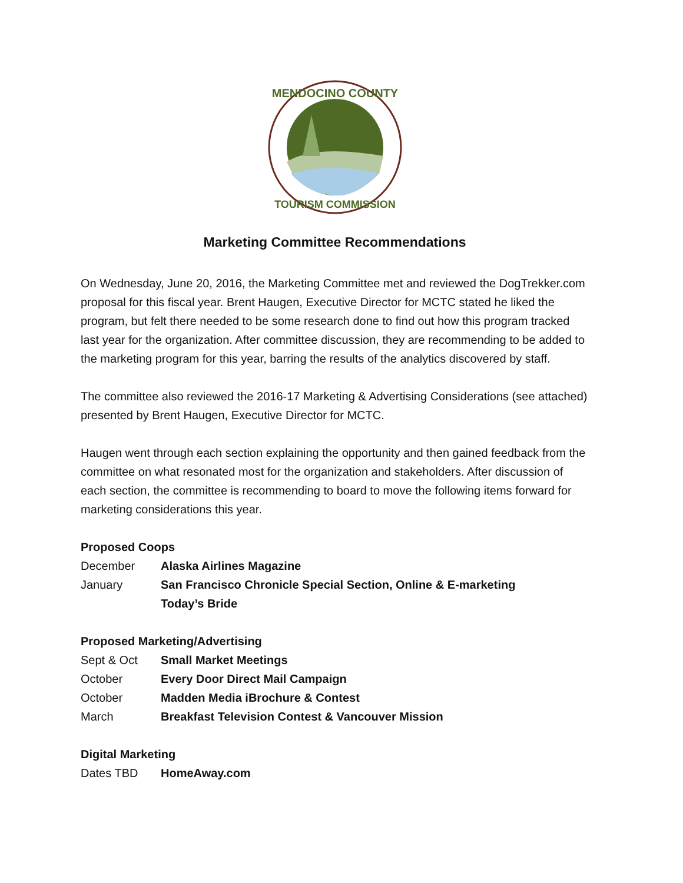MENDOCINO COUNTY
TOURISM COMMISSION
Marketing Committee Recommendations
On Wednesday, June 20, 2016, the Marketing Committee met and reviewed the DogTrekker.com proposal for this fiscal year. Brent Haugen, Executive Director for MCTC stated he liked the program, but felt there needed to be some research done to find out how this program tracked last year for the organization. After committee discussion, they are recommending to be added to the marketing program for this year, barring the results of the analytics discovered by staff.
The committee also reviewed the 2016-17 Marketing & Advertising Considerations (see attached) presented by Brent Haugen, Executive Director for MCTC.
Haugen went through each section explaining the opportunity and then gained feedback from the committee on what resonated most for the organization and stakeholders. After discussion of each section, the committee is recommending to board to move the following items forward for marketing considerations this year.
Proposed Coops
December Alaska Airlines Magazine
January San Francisco Chronicle Special Section, Online & E-marketing
Today’s Bride
Proposed Marketing/Advertising
Sept & Oct Small Market Meetings
October Every Door Direct Mail Campaign
October Madden Media iBrochure & Contest
March Breakfast Television Contest & Vancouver Mission
Digital Marketing
Dates TBD HomeAway.com